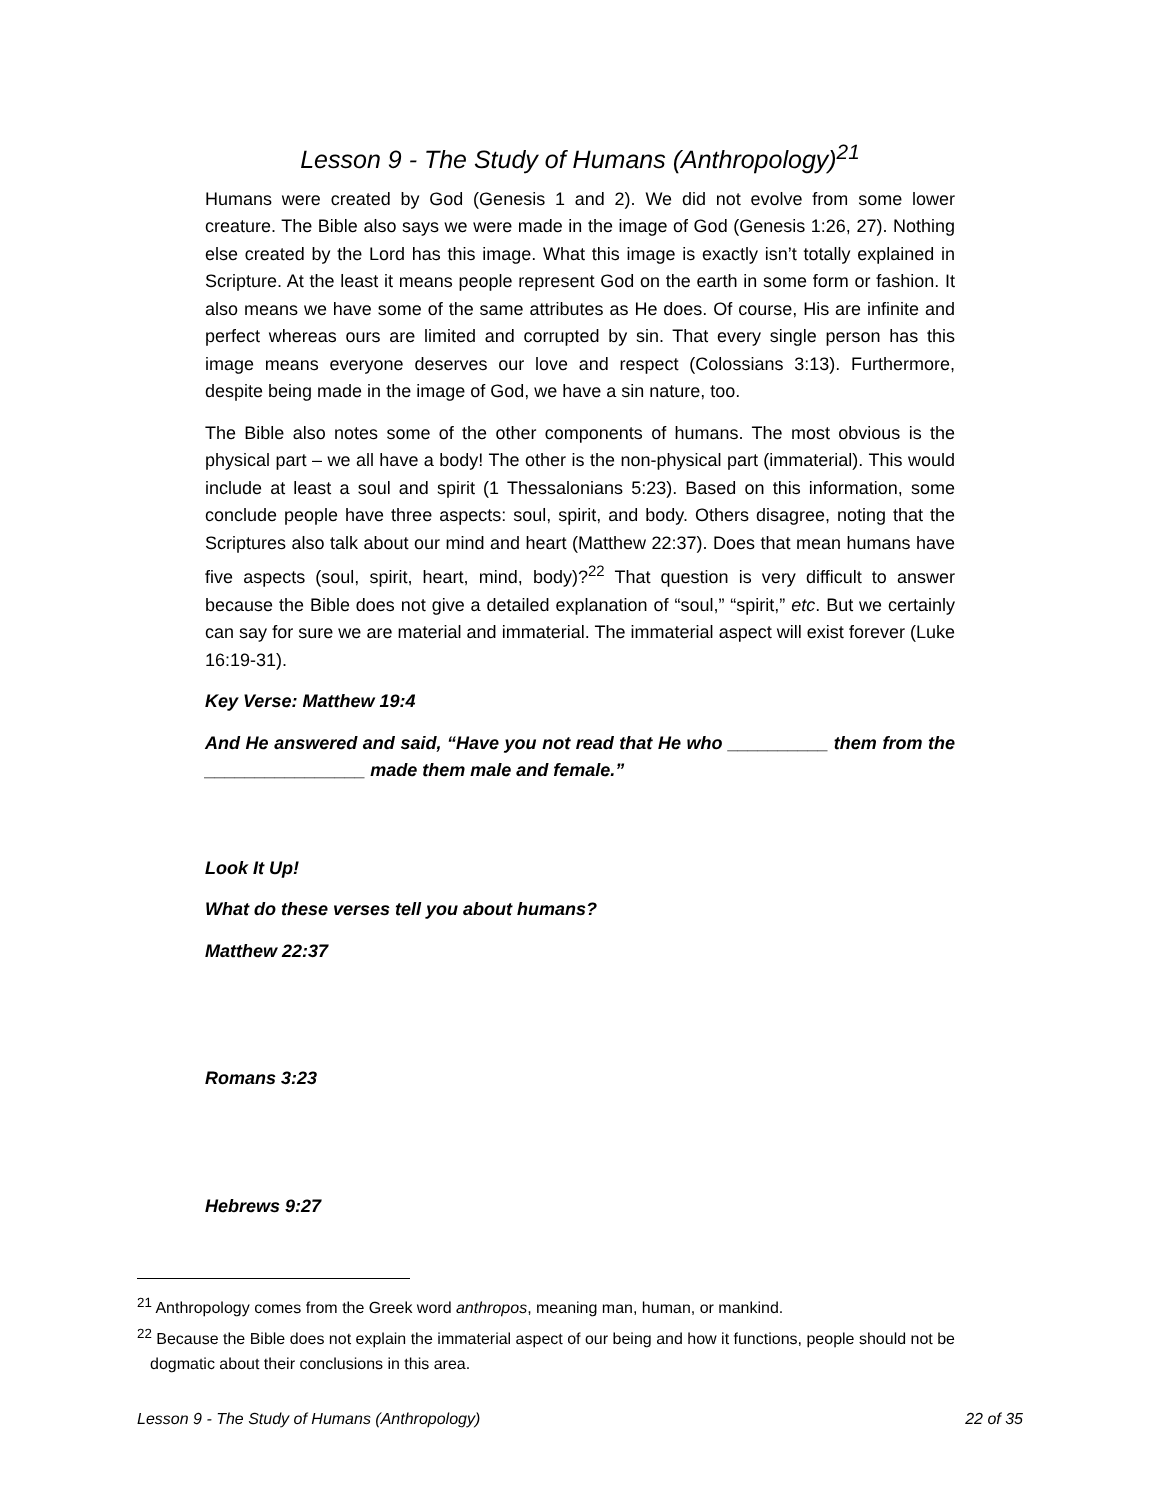Lesson 9 - The Study of Humans (Anthropology)<sup>21</sup>
Humans were created by God (Genesis 1 and 2). We did not evolve from some lower creature. The Bible also says we were made in the image of God (Genesis 1:26, 27). Nothing else created by the Lord has this image. What this image is exactly isn’t totally explained in Scripture. At the least it means people represent God on the earth in some form or fashion. It also means we have some of the same attributes as He does. Of course, His are infinite and perfect whereas ours are limited and corrupted by sin. That every single person has this image means everyone deserves our love and respect (Colossians 3:13). Furthermore, despite being made in the image of God, we have a sin nature, too.
The Bible also notes some of the other components of humans. The most obvious is the physical part – we all have a body! The other is the non-physical part (immaterial). This would include at least a soul and spirit (1 Thessalonians 5:23). Based on this information, some conclude people have three aspects: soul, spirit, and body. Others disagree, noting that the Scriptures also talk about our mind and heart (Matthew 22:37). Does that mean humans have five aspects (soul, spirit, heart, mind, body)?<sup>22</sup> That question is very difficult to answer because the Bible does not give a detailed explanation of “soul,” “spirit,” etc. But we certainly can say for sure we are material and immaterial. The immaterial aspect will exist forever (Luke 16:19-31).
Key Verse: Matthew 19:4
And He answered and said, “Have you not read that He who __________ them from the ________________ made them male and female.”
Look It Up!
What do these verses tell you about humans?
Matthew 22:37
Romans 3:23
Hebrews 9:27
<sup>21</sup> Anthropology comes from the Greek word anthropos, meaning man, human, or mankind.
<sup>22</sup> Because the Bible does not explain the immaterial aspect of our being and how it functions, people should not be dogmatic about their conclusions in this area.
Lesson 9 - The Study of Humans (Anthropology) 22 of 35